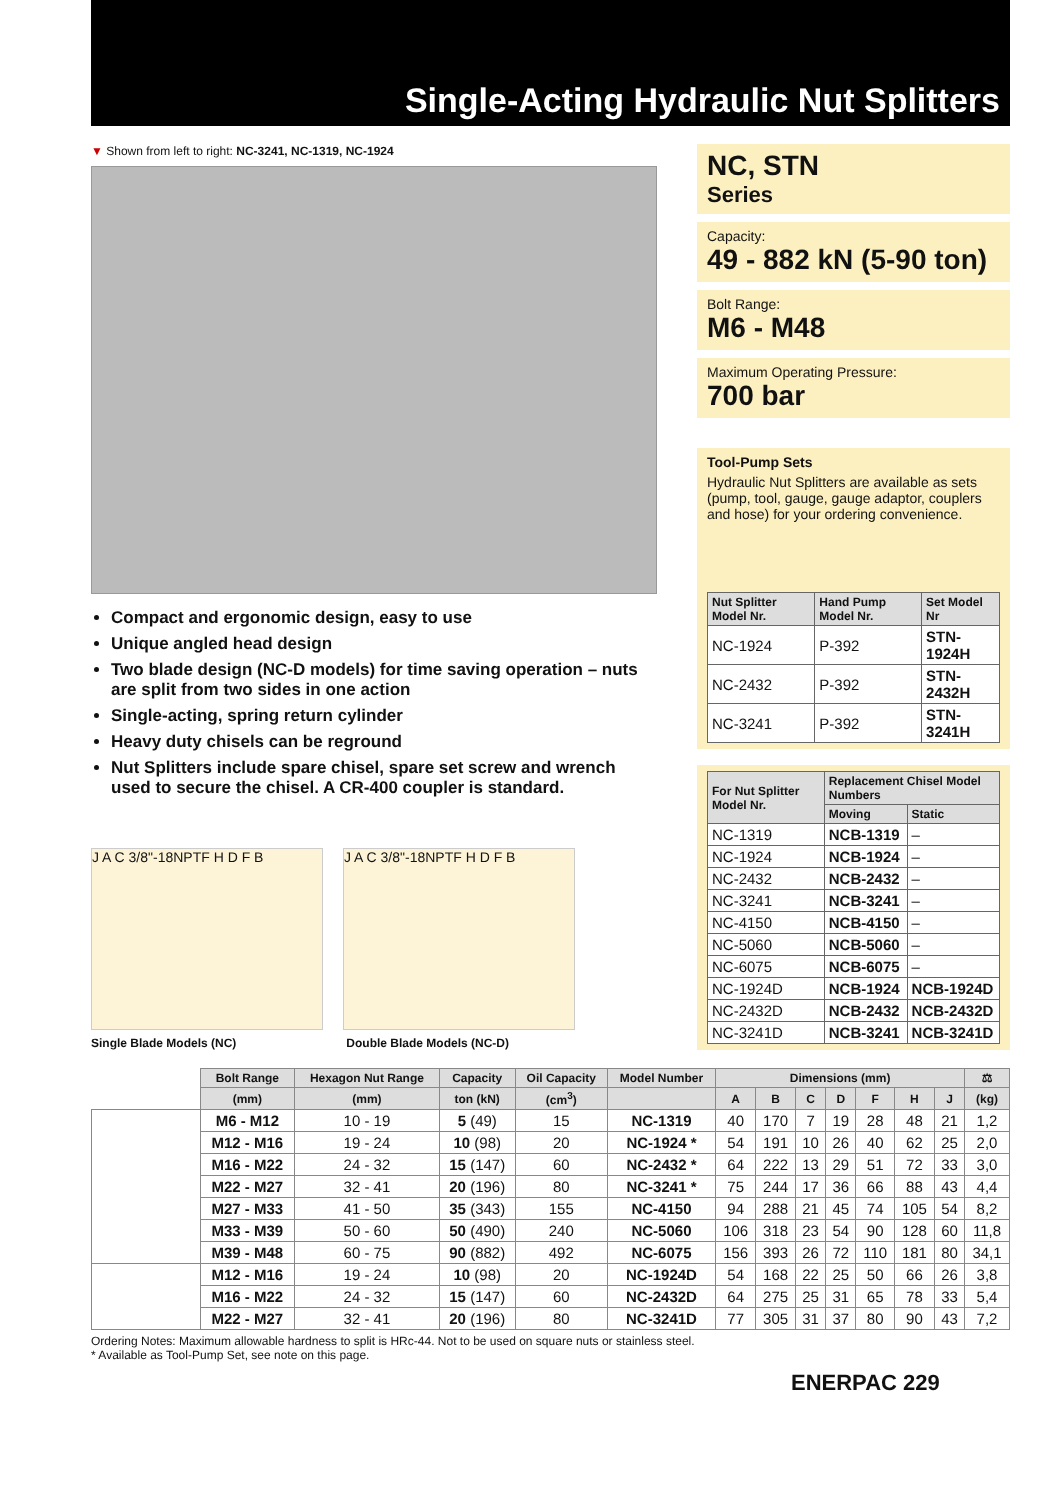Single-Acting Hydraulic Nut Splitters
▼ Shown from left to right: NC-3241, NC-1319, NC-1924
Compact and ergonomic design, easy to use
Unique angled head design
Two blade design (NC-D models) for time saving operation – nuts are split from two sides in one action
Single-acting, spring return cylinder
Heavy duty chisels can be reground
Nut Splitters include spare chisel, spare set screw and wrench used to secure the chisel. A CR-400 coupler is standard.
J A C 3/8"-18NPTF H D F B J A C 3/8"-18NPTF H D F B
Single Blade Models (NC) Double Blade Models (NC-D)
NC, STN
Series
Capacity:
49 - 882 kN (5-90 ton)
Bolt Range:
M6 - M48
Maximum Operating Pressure:
700 bar
Tool-Pump Sets
Hydraulic Nut Splitters are available as sets (pump, tool, gauge, gauge adaptor, couplers and hose) for your ordering convenience.
| Nut Splitter Model Nr. | Hand Pump Model Nr. | Set Model Nr |
| --- | --- | --- |
| NC-1924 | P-392 | STN-1924H |
| NC-2432 | P-392 | STN-2432H |
| NC-3241 | P-392 | STN-3241H |
| For Nut Splitter Model Nr. | Replacement Chisel Model Numbers | |
| --- | --- | --- |
| | Moving | Static |
| NC-1319 | NCB-1319 | – |
| NC-1924 | NCB-1924 | – |
| NC-2432 | NCB-2432 | – |
| NC-3241 | NCB-3241 | – |
| NC-4150 | NCB-4150 | – |
| NC-5060 | NCB-5060 | – |
| NC-6075 | NCB-6075 | – |
| NC-1924D | NCB-1924 | NCB-1924D |
| NC-2432D | NCB-2432 | NCB-2432D |
| NC-3241D | NCB-3241 | NCB-3241D |
| | Bolt Range | Hexagon Nut Range | Capacity | Oil Capacity | Model Number | Dimensions (mm) | | | | | | | ⚖ |
| --- | --- | --- | --- | --- | --- | --- | --- | --- | --- | --- | --- | --- | --- |
| | (mm) | (mm) | ton (kN) | (cm<sup>3</sup>) | | A | B | C | D | F | H | J | (kg) |
| | M6 - M12 | 10 - 19 | 5 (49) | 15 | NC-1319 | 40 | 170 | 7 | 19 | 28 | 48 | 21 | 1,2 |
| | M12 - M16 | 19 - 24 | 10 (98) | 20 | NC-1924 * | 54 | 191 | 10 | 26 | 40 | 62 | 25 | 2,0 |
| | M16 - M22 | 24 - 32 | 15 (147) | 60 | NC-2432 * | 64 | 222 | 13 | 29 | 51 | 72 | 33 | 3,0 |
| | M22 - M27 | 32 - 41 | 20 (196) | 80 | NC-3241 * | 75 | 244 | 17 | 36 | 66 | 88 | 43 | 4,4 |
| | M27 - M33 | 41 - 50 | 35 (343) | 155 | NC-4150 | 94 | 288 | 21 | 45 | 74 | 105 | 54 | 8,2 |
| | M33 - M39 | 50 - 60 | 50 (490) | 240 | NC-5060 | 106 | 318 | 23 | 54 | 90 | 128 | 60 | 11,8 |
| | M39 - M48 | 60 - 75 | 90 (882) | 492 | NC-6075 | 156 | 393 | 26 | 72 | 110 | 181 | 80 | 34,1 |
| | M12 - M16 | 19 - 24 | 10 (98) | 20 | NC-1924D | 54 | 168 | 22 | 25 | 50 | 66 | 26 | 3,8 |
| | M16 - M22 | 24 - 32 | 15 (147) | 60 | NC-2432D | 64 | 275 | 25 | 31 | 65 | 78 | 33 | 5,4 |
| | M22 - M27 | 32 - 41 | 20 (196) | 80 | NC-3241D | 77 | 305 | 31 | 37 | 80 | 90 | 43 | 7,2 |
Ordering Notes: Maximum allowable hardness to split is HRc-44. Not to be used on square nuts or stainless steel.
* Available as Tool-Pump Set, see note on this page.
ENERPAC 229